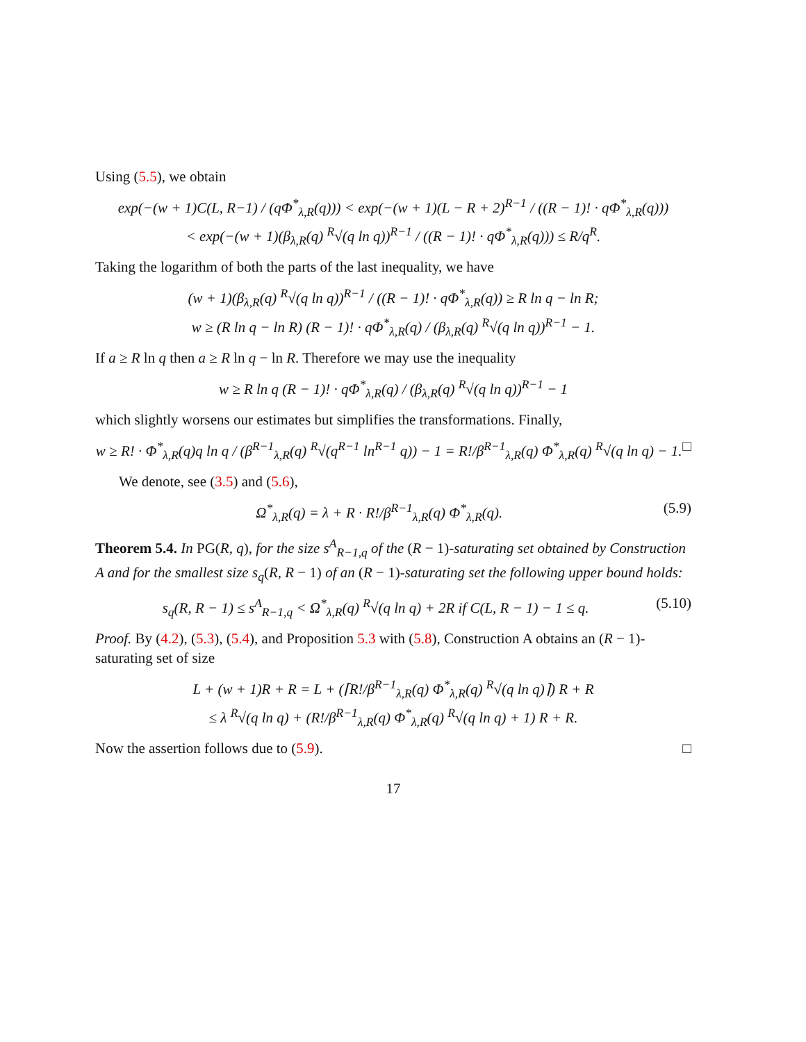Using (5.5), we obtain
exp(−(w + 1)C(L, R−1) / (qΦ<sup>*</sup><sub>λ,R</sub>(q))) < exp(−(w + 1)(L − R + 2)<sup>R−1</sup> / ((R − 1)! · qΦ<sup>*</sup><sub>λ,R</sub>(q)))
< exp(−(w + 1)(β<sub>λ,R</sub>(q) <sup>R</sup>√(q ln q))<sup>R−1</sup> / ((R − 1)! · qΦ<sup>*</sup><sub>λ,R</sub>(q))) ≤ R/q<sup>R</sup>.
Taking the logarithm of both the parts of the last inequality, we have
(w + 1)(β<sub>λ,R</sub>(q) <sup>R</sup>√(q ln q))<sup>R−1</sup> / ((R − 1)! · qΦ<sup>*</sup><sub>λ,R</sub>(q)) ≥ R ln q − ln R;
w ≥ (R ln q − ln R) (R − 1)! · qΦ<sup>*</sup><sub>λ,R</sub>(q) / (β<sub>λ,R</sub>(q) <sup>R</sup>√(q ln q))<sup>R−1</sup> − 1.
If a ≥ R ln q then a ≥ R ln q − ln R. Therefore we may use the inequality
w ≥ R ln q (R − 1)! · qΦ<sup>*</sup><sub>λ,R</sub>(q) / (β<sub>λ,R</sub>(q) <sup>R</sup>√(q ln q))<sup>R−1</sup> − 1
which slightly worsens our estimates but simplifies the transformations. Finally,
w ≥ R! · Φ<sup>*</sup><sub>λ,R</sub>(q)q ln q / (β<sup>R−1</sup><sub>λ,R</sub>(q) <sup>R</sup>√(q<sup>R−1</sup> ln<sup>R−1</sup> q)) − 1 = R!/β<sup>R−1</sup><sub>λ,R</sub>(q) Φ<sup>*</sup><sub>λ,R</sub>(q) <sup>R</sup>√(q ln q) − 1. □
We denote, see (3.5) and (5.6),
Ω<sup>*</sup><sub>λ,R</sub>(q) = λ + R · R!/β<sup>R−1</sup><sub>λ,R</sub>(q) Φ<sup>*</sup><sub>λ,R</sub>(q). (5.9)
Theorem 5.4. In PG(R, q), for the size s<sup>A</sup><sub>R−1,q</sub> of the (R − 1)-saturating set obtained by Construction A and for the smallest size s<sub>q</sub>(R, R − 1) of an (R − 1)-saturating set the following upper bound holds:
s<sub>q</sub>(R, R − 1) ≤ s<sup>A</sup><sub>R−1,q</sub> < Ω<sup>*</sup><sub>λ,R</sub>(q) <sup>R</sup>√(q ln q) + 2R if C(L, R − 1) − 1 ≤ q. (5.10)
Proof. By (4.2), (5.3), (5.4), and Proposition 5.3 with (5.8), Construction A obtains an (R − 1)-saturating set of size
L + (w + 1)R + R = L + (⌈R!/β<sup>R−1</sup><sub>λ,R</sub>(q) Φ<sup>*</sup><sub>λ,R</sub>(q) <sup>R</sup>√(q ln q)⌉) R + R
≤ λ <sup>R</sup>√(q ln q) + (R!/β<sup>R−1</sup><sub>λ,R</sub>(q) Φ<sup>*</sup><sub>λ,R</sub>(q) <sup>R</sup>√(q ln q) + 1) R + R.
Now the assertion follows due to (5.9). □
17